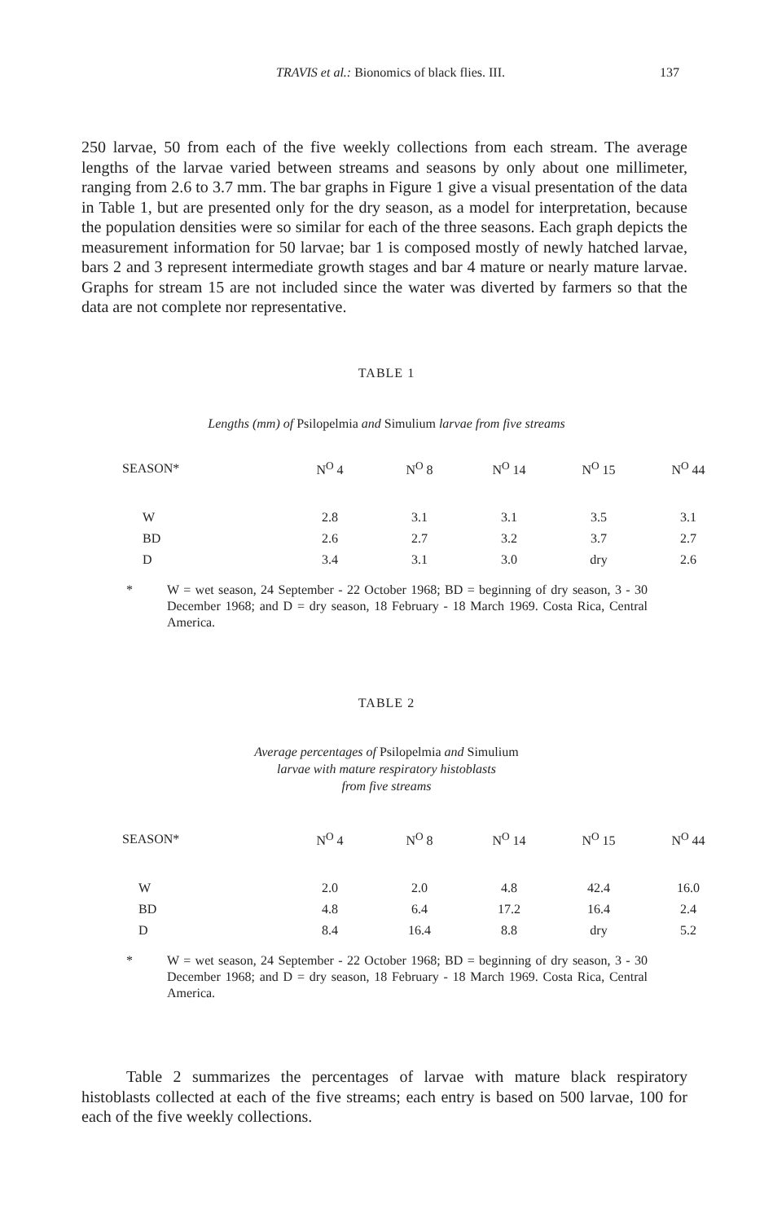TRAVIS et al.: Bionomics of black flies. III. 137
250 larvae, 50 from each of the five weekly collections from each stream. The average lengths of the larvae varied between streams and seasons by only about one millimeter, ranging from 2.6 to 3.7 mm. The bar graphs in Figure 1 give a visual presentation of the data in Table 1, but are presented only for the dry season, as a model for interpretation, because the population densities were so similar for each of the three seasons. Each graph depicts the measurement information for 50 larvae; bar 1 is composed mostly of newly hatched larvae, bars 2 and 3 represent intermediate growth stages and bar 4 mature or nearly mature larvae. Graphs for stream 15 are not included since the water was diverted by farmers so that the data are not complete nor representative.
TABLE 1
Lengths (mm) of Psilopelmia and Simulium larvae from five streams
| SEASON* | N<sup>O</sup> 4 | N<sup>O</sup> 8 | N<sup>O</sup> 14 | N<sup>O</sup> 15 | N<sup>O</sup> 44 |
| --- | --- | --- | --- | --- | --- |
| W | 2.8 | 3.1 | 3.1 | 3.5 | 3.1 |
| BD | 2.6 | 2.7 | 3.2 | 3.7 | 2.7 |
| D | 3.4 | 3.1 | 3.0 | dry | 2.6 |
* W = wet season, 24 September - 22 October 1968; BD = beginning of dry season, 3 - 30 December 1968; and D = dry season, 18 February - 18 March 1969. Costa Rica, Central America.
TABLE 2
Average percentages of Psilopelmia and Simulium
larvae with mature respiratory histoblasts
from five streams
| SEASON* | N<sup>O</sup> 4 | N<sup>O</sup> 8 | N<sup>O</sup> 14 | N<sup>O</sup> 15 | N<sup>O</sup> 44 |
| --- | --- | --- | --- | --- | --- |
| W | 2.0 | 2.0 | 4.8 | 42.4 | 16.0 |
| BD | 4.8 | 6.4 | 17.2 | 16.4 | 2.4 |
| D | 8.4 | 16.4 | 8.8 | dry | 5.2 |
* W = wet season, 24 September - 22 October 1968; BD = beginning of dry season, 3 - 30 December 1968; and D = dry season, 18 February - 18 March 1969. Costa Rica, Central America.
Table 2 summarizes the percentages of larvae with mature black respiratory histoblasts collected at each of the five streams; each entry is based on 500 larvae, 100 for each of the five weekly collections.